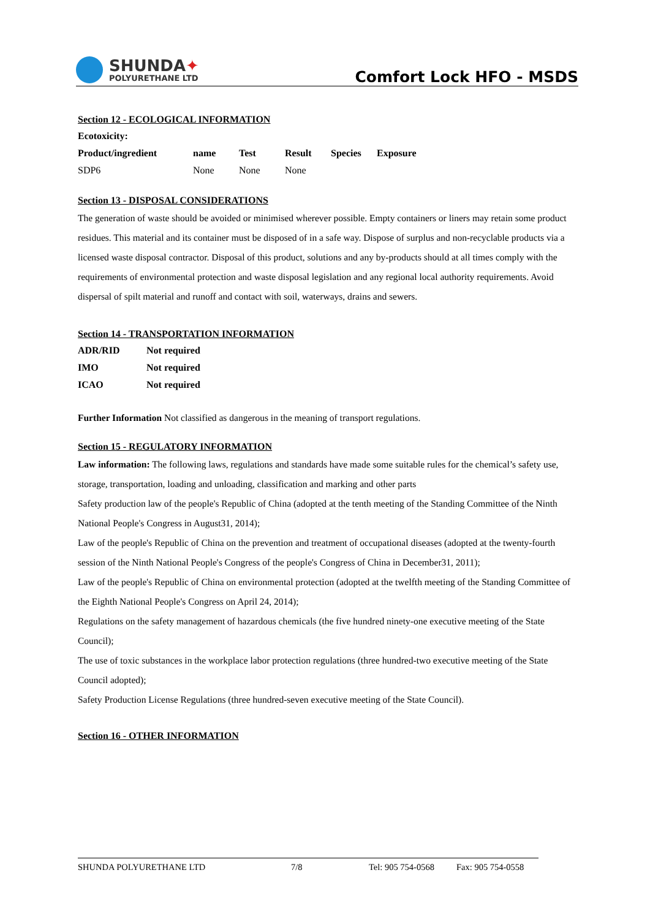SHUNDA✦
POLYURETHANE LTD
Comfort Lock HFO - MSDS
Section 12 - ECOLOGICAL INFORMATION
| Ecotoxicity: | | | | | |
| --- | --- | --- | --- | --- | --- |
| Product/ingredient | name | Test | Result | Species | Exposure |
| SDP6 | None | None | None | | |
Section 13 - DISPOSAL CONSIDERATIONS
The generation of waste should be avoided or minimised wherever possible. Empty containers or liners may retain some product residues. This material and its container must be disposed of in a safe way. Dispose of surplus and non-recyclable products via a licensed waste disposal contractor. Disposal of this product, solutions and any by-products should at all times comply with the requirements of environmental protection and waste disposal legislation and any regional local authority requirements. Avoid dispersal of spilt material and runoff and contact with soil, waterways, drains and sewers.
Section 14 - TRANSPORTATION INFORMATION
| ADR/RID | Not required |
| --- | --- |
| IMO | Not required |
| ICAO | Not required |
Further Information Not classified as dangerous in the meaning of transport regulations.
Section 15 - REGULATORY INFORMATION
Law information: The following laws, regulations and standards have made some suitable rules for the chemical’s safety use, storage, transportation, loading and unloading, classification and marking and other parts
Safety production law of the people's Republic of China (adopted at the tenth meeting of the Standing Committee of the Ninth National People's Congress in August31, 2014);
Law of the people's Republic of China on the prevention and treatment of occupational diseases (adopted at the twenty-fourth session of the Ninth National People's Congress of the people's Congress of China in December31, 2011);
Law of the people's Republic of China on environmental protection (adopted at the twelfth meeting of the Standing Committee of the Eighth National People's Congress on April 24, 2014);
Regulations on the safety management of hazardous chemicals (the five hundred ninety-one executive meeting of the State Council);
The use of toxic substances in the workplace labor protection regulations (three hundred-two executive meeting of the State Council adopted);
Safety Production License Regulations (three hundred-seven executive meeting of the State Council).
Section 16 - OTHER INFORMATION
SHUNDA POLYURETHANE LTD 7/8 Tel: 905 754-0568 Fax: 905 754-0558